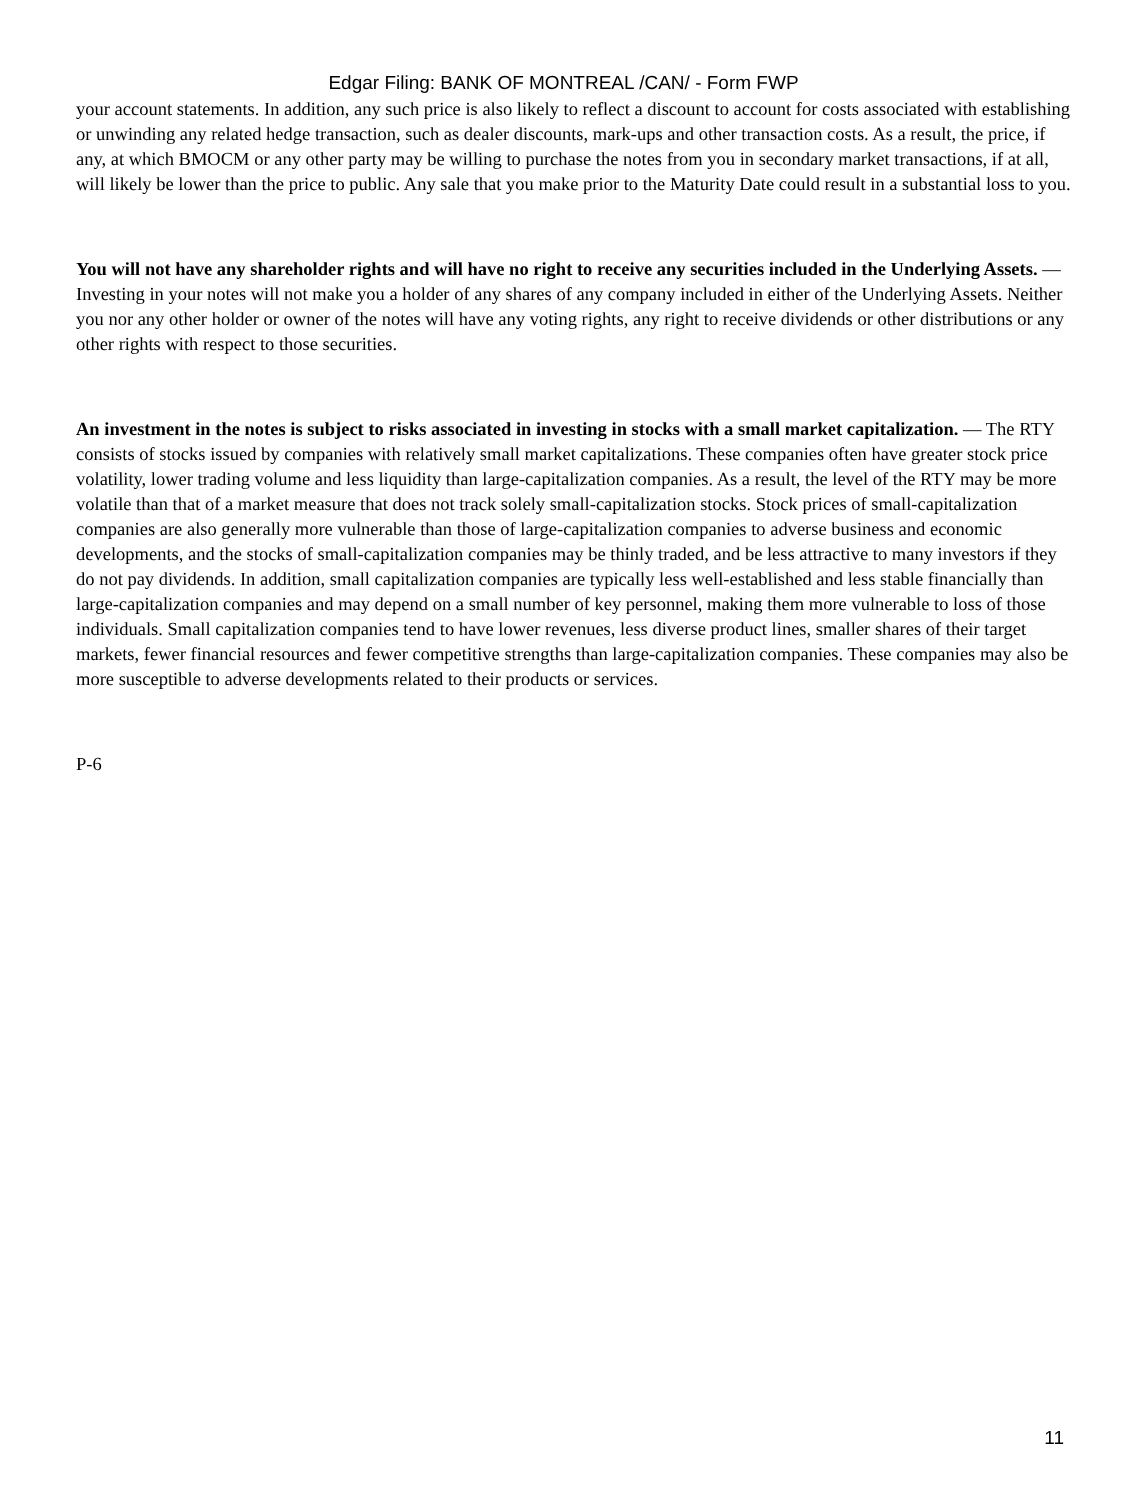Edgar Filing: BANK OF MONTREAL /CAN/ - Form FWP
your account statements. In addition, any such price is also likely to reflect a discount to account for costs associated with establishing or unwinding any related hedge transaction, such as dealer discounts, mark-ups and other transaction costs. As a result, the price, if any, at which BMOCM or any other party may be willing to purchase the notes from you in secondary market transactions, if at all, will likely be lower than the price to public. Any sale that you make prior to the Maturity Date could result in a substantial loss to you.
You will not have any shareholder rights and will have no right to receive any securities included in the Underlying Assets. — Investing in your notes will not make you a holder of any shares of any company included in either of the Underlying Assets. Neither you nor any other holder or owner of the notes will have any voting rights, any right to receive dividends or other distributions or any other rights with respect to those securities.
An investment in the notes is subject to risks associated in investing in stocks with a small market capitalization. — The RTY consists of stocks issued by companies with relatively small market capitalizations. These companies often have greater stock price volatility, lower trading volume and less liquidity than large-capitalization companies. As a result, the level of the RTY may be more volatile than that of a market measure that does not track solely small-capitalization stocks. Stock prices of small-capitalization companies are also generally more vulnerable than those of large-capitalization companies to adverse business and economic developments, and the stocks of small-capitalization companies may be thinly traded, and be less attractive to many investors if they do not pay dividends. In addition, small capitalization companies are typically less well-established and less stable financially than large-capitalization companies and may depend on a small number of key personnel, making them more vulnerable to loss of those individuals. Small capitalization companies tend to have lower revenues, less diverse product lines, smaller shares of their target markets, fewer financial resources and fewer competitive strengths than large-capitalization companies. These companies may also be more susceptible to adverse developments related to their products or services.
P-6
11